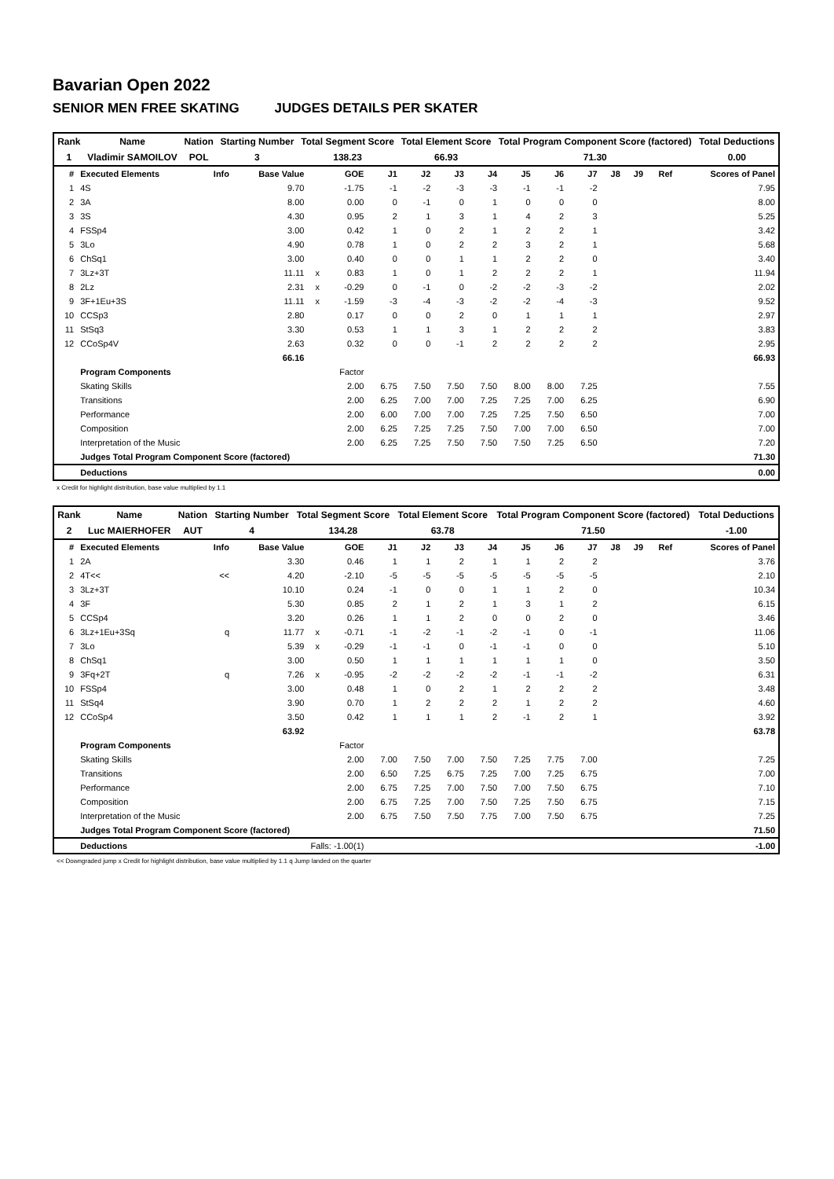Bavarian Open 2022
SENIOR MEN FREE SKATING JUDGES DETAILS PER SKATER
| Rank | Name | Nation | Starting Number | Total Segment Score | Total Element Score | Total Program Component Score (factored) | Total Deductions |
| 1 | Vladimir SAMOILOV | POL | 3 | 138.23 | 66.93 | 71.30 | 0.00 |
| # | Executed Elements | Info | Base Value | | GOE | J1 | J2 | J3 | J4 | J5 | J6 | J7 | J8 | J9 | Ref | Scores of Panel |
| --- | --- | --- | --- | --- | --- | --- | --- | --- | --- | --- | --- | --- | --- | --- | --- | --- |
| 1 | 4S | | 9.70 | | -1.75 | -1 | -2 | -3 | -3 | -1 | -1 | -2 | | | | 7.95 |
| 2 | 3A | | 8.00 | | 0.00 | 0 | -1 | 0 | 1 | 0 | 0 | 0 | | | | 8.00 |
| 3 | 3S | | 4.30 | | 0.95 | 2 | 1 | 3 | 1 | 4 | 2 | 3 | | | | 5.25 |
| 4 | FSSp4 | | 3.00 | | 0.42 | 1 | 0 | 2 | 1 | 2 | 2 | 1 | | | | 3.42 |
| 5 | 3Lo | | 4.90 | | 0.78 | 1 | 0 | 2 | 2 | 3 | 2 | 1 | | | | 5.68 |
| 6 | ChSq1 | | 3.00 | | 0.40 | 0 | 0 | 1 | 1 | 2 | 2 | 0 | | | | 3.40 |
| 7 | 3Lz+3T | | 11.11 | x | 0.83 | 1 | 0 | 1 | 2 | 2 | 2 | 1 | | | | 11.94 |
| 8 | 2Lz | | 2.31 | x | -0.29 | 0 | -1 | 0 | -2 | -2 | -3 | -2 | | | | 2.02 |
| 9 | 3F+1Eu+3S | | 11.11 | x | -1.59 | -3 | -4 | -3 | -2 | -2 | -4 | -3 | | | | 9.52 |
| 10 | CCSp3 | | 2.80 | | 0.17 | 0 | 0 | 2 | 0 | 1 | 1 | 1 | | | | 2.97 |
| 11 | StSq3 | | 3.30 | | 0.53 | 1 | 1 | 3 | 1 | 2 | 2 | 2 | | | | 3.83 |
| 12 | CCoSp4V | | 2.63 | | 0.32 | 0 | 0 | -1 | 2 | 2 | 2 | 2 | | | | 2.95 |
| | | | 66.16 | | | | | | | | | | | | | 66.93 |
| | Program Components | | | | Factor | | | | | | | | | | | |
| | Skating Skills | | | | 2.00 | 6.75 | 7.50 | 7.50 | 7.50 | 8.00 | 8.00 | 7.25 | | | | 7.55 |
| | Transitions | | | | 2.00 | 6.25 | 7.00 | 7.00 | 7.25 | 7.25 | 7.00 | 6.25 | | | | 6.90 |
| | Performance | | | | 2.00 | 6.00 | 7.00 | 7.00 | 7.25 | 7.25 | 7.50 | 6.50 | | | | 7.00 |
| | Composition | | | | 2.00 | 6.25 | 7.25 | 7.25 | 7.50 | 7.00 | 7.00 | 6.50 | | | | 7.00 |
| | Interpretation of the Music | | | | 2.00 | 6.25 | 7.25 | 7.50 | 7.50 | 7.50 | 7.25 | 6.50 | | | | 7.20 |
| | Judges Total Program Component Score (factored) | | | | | | | | | | | | | | | 71.30 |
| | Deductions | | | | | | | | | | | | | | | 0.00 |
x Credit for highlight distribution, base value multiplied by 1.1
| Rank | Name | Nation | Starting Number | Total Segment Score | Total Element Score | Total Program Component Score (factored) | Total Deductions |
| 2 | Luc MAIERHOFER | AUT | 4 | 134.28 | 63.78 | 71.50 | -1.00 |
| # | Executed Elements | Info | Base Value | | GOE | J1 | J2 | J3 | J4 | J5 | J6 | J7 | J8 | J9 | Ref | Scores of Panel |
| --- | --- | --- | --- | --- | --- | --- | --- | --- | --- | --- | --- | --- | --- | --- | --- | --- |
| 1 | 2A | | 3.30 | | 0.46 | 1 | 1 | 2 | 1 | 1 | 2 | 2 | | | | 3.76 |
| 2 | 4T<< | << | 4.20 | | -2.10 | -5 | -5 | -5 | -5 | -5 | -5 | -5 | | | | 2.10 |
| 3 | 3Lz+3T | | 10.10 | | 0.24 | -1 | 0 | 0 | 1 | 1 | 2 | 0 | | | | 10.34 |
| 4 | 3F | | 5.30 | | 0.85 | 2 | 1 | 2 | 1 | 3 | 1 | 2 | | | | 6.15 |
| 5 | CCSp4 | | 3.20 | | 0.26 | 1 | 1 | 2 | 0 | 0 | 2 | 0 | | | | 3.46 |
| 6 | 3Lz+1Eu+3Sq | q | 11.77 | x | -0.71 | -1 | -2 | -1 | -2 | -1 | 0 | -1 | | | | 11.06 |
| 7 | 3Lo | | 5.39 | x | -0.29 | -1 | -1 | 0 | -1 | -1 | 0 | 0 | | | | 5.10 |
| 8 | ChSq1 | | 3.00 | | 0.50 | 1 | 1 | 1 | 1 | 1 | 1 | 0 | | | | 3.50 |
| 9 | 3Fq+2T | q | 7.26 | x | -0.95 | -2 | -2 | -2 | -2 | -1 | -1 | -2 | | | | 6.31 |
| 10 | FSSp4 | | 3.00 | | 0.48 | 1 | 0 | 2 | 1 | 2 | 2 | 2 | | | | 3.48 |
| 11 | StSq4 | | 3.90 | | 0.70 | 1 | 2 | 2 | 2 | 1 | 2 | 2 | | | | 4.60 |
| 12 | CCoSp4 | | 3.50 | | 0.42 | 1 | 1 | 1 | 2 | -1 | 2 | 1 | | | | 3.92 |
| | | | 63.92 | | | | | | | | | | | | | 63.78 |
| | Program Components | | | | Factor | | | | | | | | | | | |
| | Skating Skills | | | | 2.00 | 7.00 | 7.50 | 7.00 | 7.50 | 7.25 | 7.75 | 7.00 | | | | 7.25 |
| | Transitions | | | | 2.00 | 6.50 | 7.25 | 6.75 | 7.25 | 7.00 | 7.25 | 6.75 | | | | 7.00 |
| | Performance | | | | 2.00 | 6.75 | 7.25 | 7.00 | 7.50 | 7.00 | 7.50 | 6.75 | | | | 7.10 |
| | Composition | | | | 2.00 | 6.75 | 7.25 | 7.00 | 7.50 | 7.25 | 7.50 | 6.75 | | | | 7.15 |
| | Interpretation of the Music | | | | 2.00 | 6.75 | 7.50 | 7.50 | 7.75 | 7.00 | 7.50 | 6.75 | | | | 7.25 |
| | Judges Total Program Component Score (factored) | | | | | | | | | | | | | | | 71.50 |
| | Deductions | | Falls: -1.00(1) | | | | | | | | | | | | | -1.00 |
<< Downgraded jump x Credit for highlight distribution, base value multiplied by 1.1 q Jump landed on the quarter